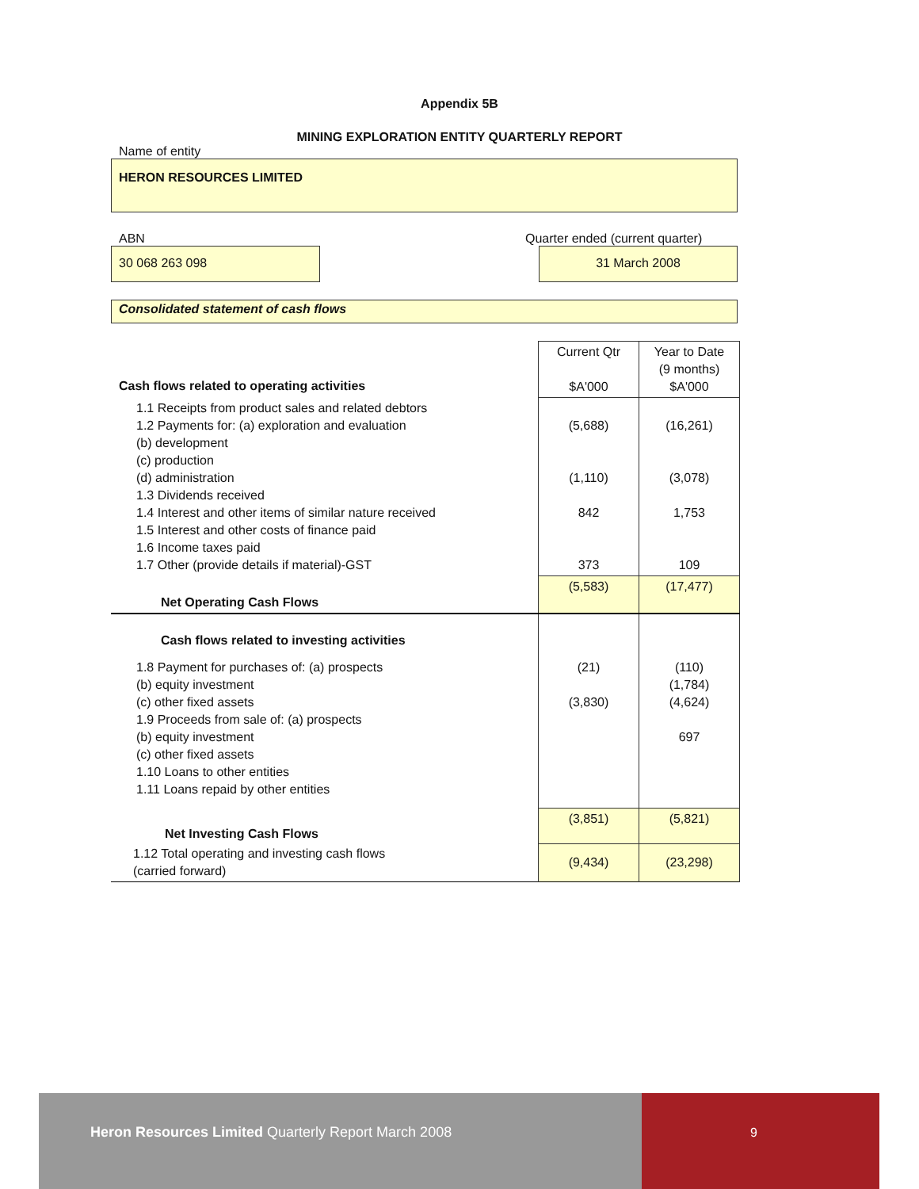Appendix 5B
MINING EXPLORATION ENTITY QUARTERLY REPORT
Name of entity
HERON RESOURCES LIMITED
ABN Quarter ended (current quarter)
30 068 263 098 31 March 2008
Consolidated statement of cash flows
| Cash flows related to operating activities | Current Qtr $A'000 | Year to Date (9 months) $A'000 |
| 1.1 Receipts from product sales and related debtors 1.2 Payments for: (a) exploration and evaluation (b) development (c) production (d) administration 1.3 Dividends received 1.4 Interest and other items of similar nature received 1.5 Interest and other costs of finance paid 1.6 Income taxes paid 1.7 Other (provide details if material)-GST | (5,688) (1,110) 842 373 | (16,261) (3,078) 1,753 109 |
| Net Operating Cash Flows | (5,583) | (17,477) |
| Cash flows related to investing activities | | |
| 1.8 Payment for purchases of: (a) prospects (b) equity investment (c) other fixed assets 1.9 Proceeds from sale of: (a) prospects (b) equity investment (c) other fixed assets 1.10 Loans to other entities 1.11 Loans repaid by other entities | (21) (3,830) | (110) (1,784) (4,624) 697 |
| Net Investing Cash Flows | (3,851) | (5,821) |
| 1.12 Total operating and investing cash flows (carried forward) | (9,434) | (23,298) |
Heron Resources Limited Quarterly Report March 2008
9